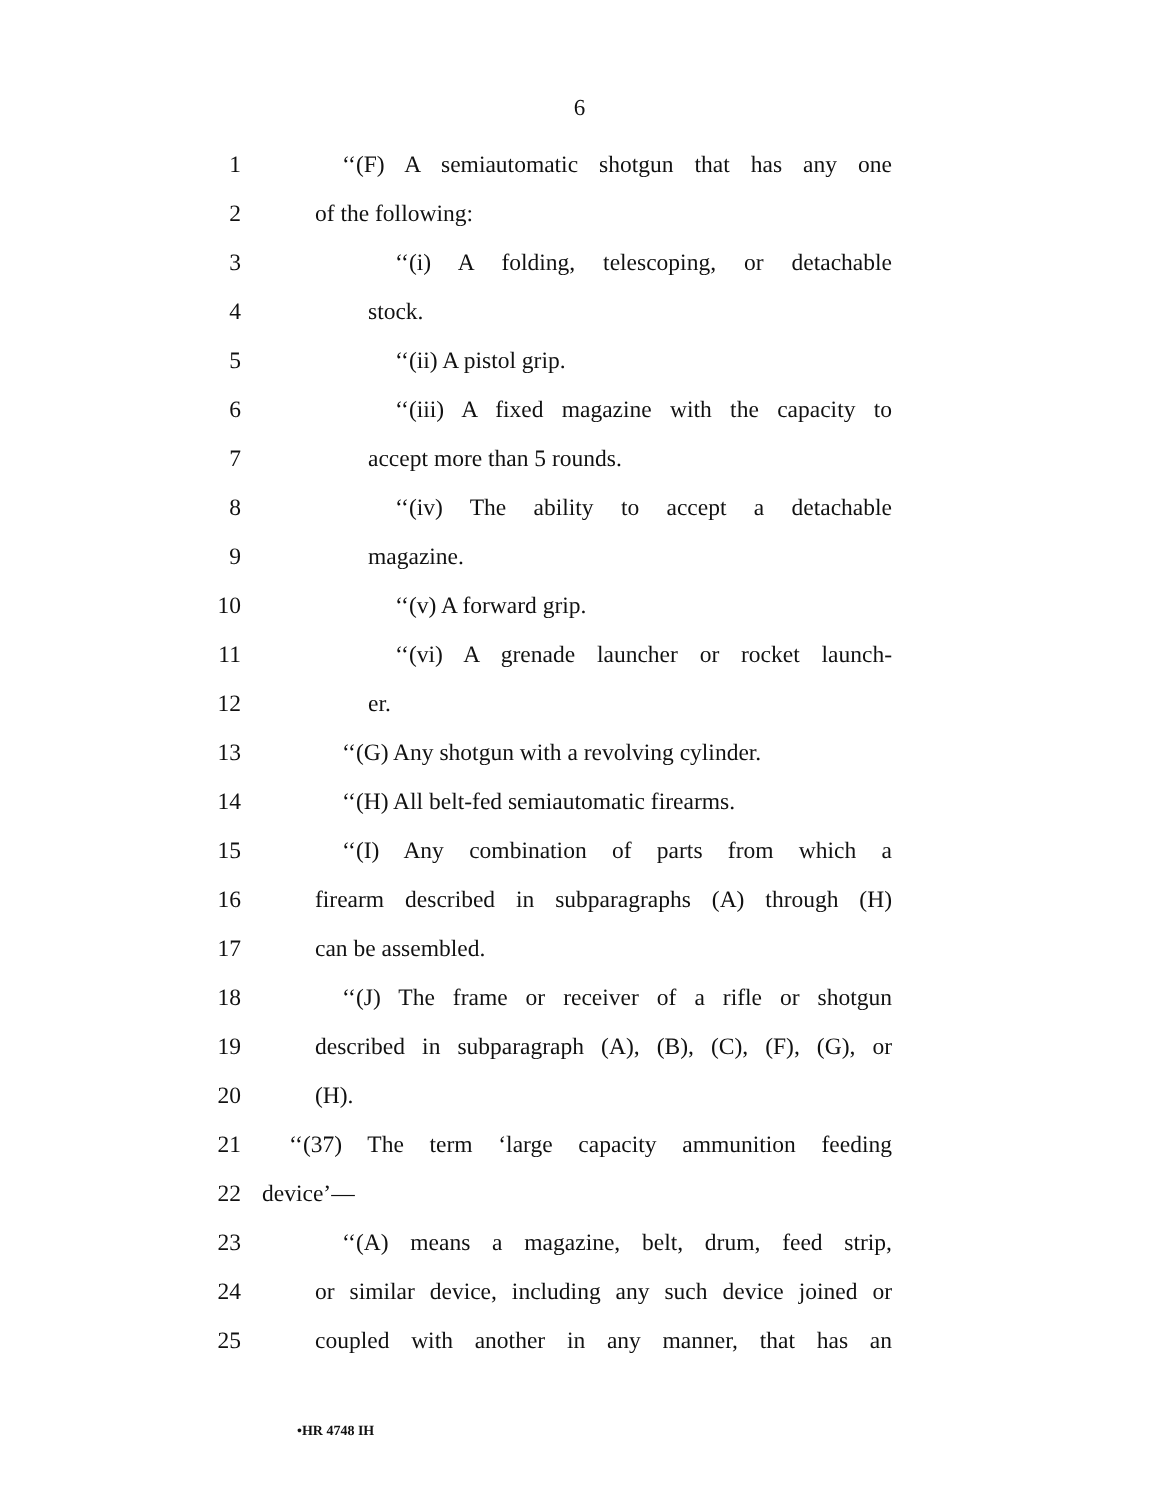6
1 ‘‘(F) A semiautomatic shotgun that has any one
2 of the following:
3 ‘‘(i) A folding, telescoping, or detachable
4 stock.
5 ‘‘(ii) A pistol grip.
6 ‘‘(iii) A fixed magazine with the capacity to
7 accept more than 5 rounds.
8 ‘‘(iv) The ability to accept a detachable
9 magazine.
10 ‘‘(v) A forward grip.
11 ‘‘(vi) A grenade launcher or rocket launch-
12 er.
13 ‘‘(G) Any shotgun with a revolving cylinder.
14 ‘‘(H) All belt-fed semiautomatic firearms.
15 ‘‘(I) Any combination of parts from which a
16 firearm described in subparagraphs (A) through (H)
17 can be assembled.
18 ‘‘(J) The frame or receiver of a rifle or shotgun
19 described in subparagraph (A), (B), (C), (F), (G), or
20 (H).
21 ‘‘(37) The term ‘large capacity ammunition feeding
22 device’—
23 ‘‘(A) means a magazine, belt, drum, feed strip,
24 or similar device, including any such device joined or
25 coupled with another in any manner, that has an
•HR 4748 IH